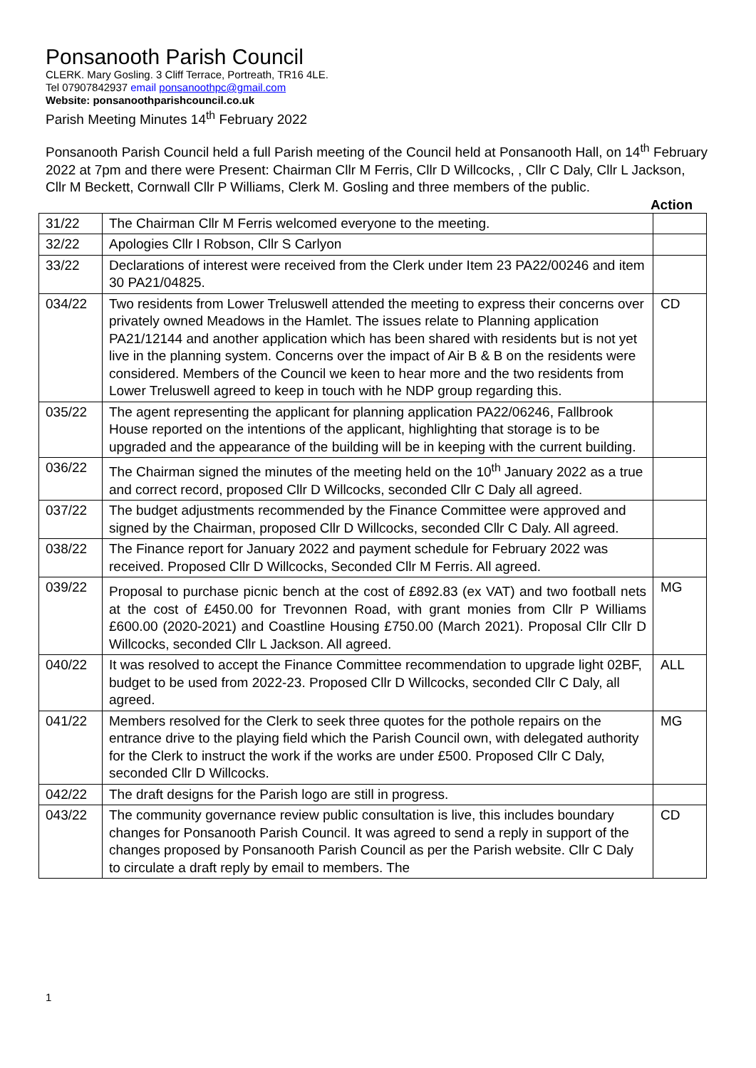Ponsanooth Parish Council
CLERK. Mary Gosling. 3 Cliff Terrace, Portreath, TR16 4LE.
Tel 07907842937 email ponsanoothpc@gmail.com
Website: ponsanoothparishcouncil.co.uk
Parish Meeting Minutes 14<sup>th</sup> February 2022
Ponsanooth Parish Council held a full Parish meeting of the Council held at Ponsanooth Hall, on 14<sup>th</sup> February 2022 at 7pm and there were Present: Chairman Cllr M Ferris, Cllr D Willcocks, , Cllr C Daly, Cllr L Jackson, Cllr M Beckett, Cornwall Cllr P Williams, Clerk M. Gosling and three members of the public.
Action
| 31/22 | The Chairman Cllr M Ferris welcomed everyone to the meeting. | |
| 32/22 | Apologies Cllr I Robson, Cllr S Carlyon | |
| 33/22 | Declarations of interest were received from the Clerk under Item 23 PA22/00246 and item 30 PA21/04825. | |
| 034/22 | Two residents from Lower Treluswell attended the meeting to express their concerns over privately owned Meadows in the Hamlet. The issues relate to Planning application PA21/12144 and another application which has been shared with residents but is not yet live in the planning system. Concerns over the impact of Air B & B on the residents were considered. Members of the Council we keen to hear more and the two residents from Lower Treluswell agreed to keep in touch with he NDP group regarding this. | CD |
| 035/22 | The agent representing the applicant for planning application PA22/06246, Fallbrook House reported on the intentions of the applicant, highlighting that storage is to be upgraded and the appearance of the building will be in keeping with the current building. | |
| 036/22 | The Chairman signed the minutes of the meeting held on the 10<sup>th</sup> January 2022 as a true and correct record, proposed Cllr D Willcocks, seconded Cllr C Daly all agreed. | |
| 037/22 | The budget adjustments recommended by the Finance Committee were approved and signed by the Chairman, proposed Cllr D Willcocks, seconded Cllr C Daly. All agreed. | |
| 038/22 | The Finance report for January 2022 and payment schedule for February 2022 was received. Proposed Cllr D Willcocks, Seconded Cllr M Ferris. All agreed. | |
| 039/22 | Proposal to purchase picnic bench at the cost of £892.83 (ex VAT) and two football nets at the cost of £450.00 for Trevonnen Road, with grant monies from Cllr P Williams £600.00 (2020-2021) and Coastline Housing £750.00 (March 2021). Proposal Cllr Cllr D Willcocks, seconded Cllr L Jackson. All agreed. | MG |
| 040/22 | It was resolved to accept the Finance Committee recommendation to upgrade light 02BF, budget to be used from 2022-23. Proposed Cllr D Willcocks, seconded Cllr C Daly, all agreed. | ALL |
| 041/22 | Members resolved for the Clerk to seek three quotes for the pothole repairs on the entrance drive to the playing field which the Parish Council own, with delegated authority for the Clerk to instruct the work if the works are under £500. Proposed Cllr C Daly, seconded Cllr D Willcocks. | MG |
| 042/22 | The draft designs for the Parish logo are still in progress. | |
| 043/22 | The community governance review public consultation is live, this includes boundary changes for Ponsanooth Parish Council. It was agreed to send a reply in support of the changes proposed by Ponsanooth Parish Council as per the Parish website. Cllr C Daly to circulate a draft reply by email to members. The | CD |
1